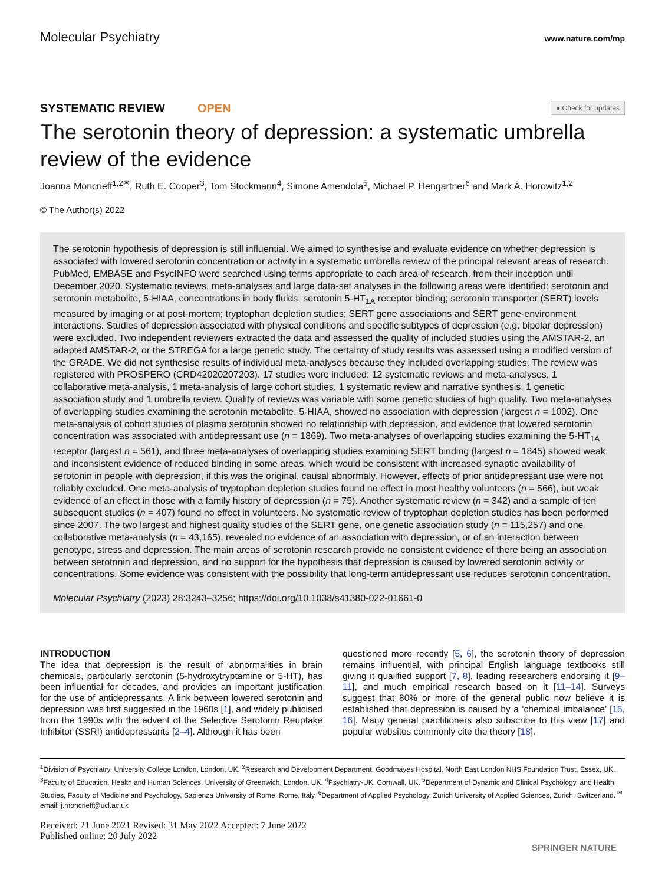Molecular Psychiatry www.nature.com/mp
SYSTEMATIC REVIEW OPEN ● Check for updates
The serotonin theory of depression: a systematic umbrella review of the evidence
Joanna Moncrieff<sup>1,2✉</sup>, Ruth E. Cooper<sup>3</sup>, Tom Stockmann<sup>4</sup>, Simone Amendola<sup>5</sup>, Michael P. Hengartner<sup>6</sup> and Mark A. Horowitz<sup>1,2</sup>
© The Author(s) 2022
The serotonin hypothesis of depression is still influential. We aimed to synthesise and evaluate evidence on whether depression is associated with lowered serotonin concentration or activity in a systematic umbrella review of the principal relevant areas of research. PubMed, EMBASE and PsycINFO were searched using terms appropriate to each area of research, from their inception until December 2020. Systematic reviews, meta-analyses and large data-set analyses in the following areas were identified: serotonin and serotonin metabolite, 5-HIAA, concentrations in body fluids; serotonin 5-HT<sub>1A</sub> receptor binding; serotonin transporter (SERT) levels measured by imaging or at post-mortem; tryptophan depletion studies; SERT gene associations and SERT gene-environment interactions. Studies of depression associated with physical conditions and specific subtypes of depression (e.g. bipolar depression) were excluded. Two independent reviewers extracted the data and assessed the quality of included studies using the AMSTAR-2, an adapted AMSTAR-2, or the STREGA for a large genetic study. The certainty of study results was assessed using a modified version of the GRADE. We did not synthesise results of individual meta-analyses because they included overlapping studies. The review was registered with PROSPERO (CRD42020207203). 17 studies were included: 12 systematic reviews and meta-analyses, 1 collaborative meta-analysis, 1 meta-analysis of large cohort studies, 1 systematic review and narrative synthesis, 1 genetic association study and 1 umbrella review. Quality of reviews was variable with some genetic studies of high quality. Two meta-analyses of overlapping studies examining the serotonin metabolite, 5-HIAA, showed no association with depression (largest n = 1002). One meta-analysis of cohort studies of plasma serotonin showed no relationship with depression, and evidence that lowered serotonin concentration was associated with antidepressant use (n = 1869). Two meta-analyses of overlapping studies examining the 5-HT<sub>1A</sub> receptor (largest n = 561), and three meta-analyses of overlapping studies examining SERT binding (largest n = 1845) showed weak and inconsistent evidence of reduced binding in some areas, which would be consistent with increased synaptic availability of serotonin in people with depression, if this was the original, causal abnormaly. However, effects of prior antidepressant use were not reliably excluded. One meta-analysis of tryptophan depletion studies found no effect in most healthy volunteers (n = 566), but weak evidence of an effect in those with a family history of depression (n = 75). Another systematic review (n = 342) and a sample of ten subsequent studies (n = 407) found no effect in volunteers. No systematic review of tryptophan depletion studies has been performed since 2007. The two largest and highest quality studies of the SERT gene, one genetic association study (n = 115,257) and one collaborative meta-analysis (n = 43,165), revealed no evidence of an association with depression, or of an interaction between genotype, stress and depression. The main areas of serotonin research provide no consistent evidence of there being an association between serotonin and depression, and no support for the hypothesis that depression is caused by lowered serotonin activity or concentrations. Some evidence was consistent with the possibility that long-term antidepressant use reduces serotonin concentration.
Molecular Psychiatry (2023) 28:3243–3256; https://doi.org/10.1038/s41380-022-01661-0
INTRODUCTION
The idea that depression is the result of abnormalities in brain chemicals, particularly serotonin (5-hydroxytryptamine or 5-HT), has been influential for decades, and provides an important justification for the use of antidepressants. A link between lowered serotonin and depression was first suggested in the 1960s [1], and widely publicised from the 1990s with the advent of the Selective Serotonin Reuptake Inhibitor (SSRI) antidepressants [2–4]. Although it has been
questioned more recently [5, 6], the serotonin theory of depression remains influential, with principal English language textbooks still giving it qualified support [7, 8], leading researchers endorsing it [9–11], and much empirical research based on it [11–14]. Surveys suggest that 80% or more of the general public now believe it is established that depression is caused by a ‘chemical imbalance’ [15, 16]. Many general practitioners also subscribe to this view [17] and popular websites commonly cite the theory [18].
<sup>1</sup> Division of Psychiatry, University College London, London, UK. <sup>2</sup>Research and Development Department, Goodmayes Hospital, North East London NHS Foundation Trust, Essex, UK. <sup>3</sup>Faculty of Education, Health and Human Sciences, University of Greenwich, London, UK. <sup>4</sup>Psychiatry-UK, Cornwall, UK. <sup>5</sup>Department of Dynamic and Clinical Psychology, and Health Studies, Faculty of Medicine and Psychology, Sapienza University of Rome, Rome, Italy. <sup>6</sup>Department of Applied Psychology, Zurich University of Applied Sciences, Zurich, Switzerland. <sup>✉</sup>email: j.moncrieff@ucl.ac.uk
Received: 21 June 2021 Revised: 31 May 2022 Accepted: 7 June 2022
Published online: 20 July 2022
SPRINGER NATURE